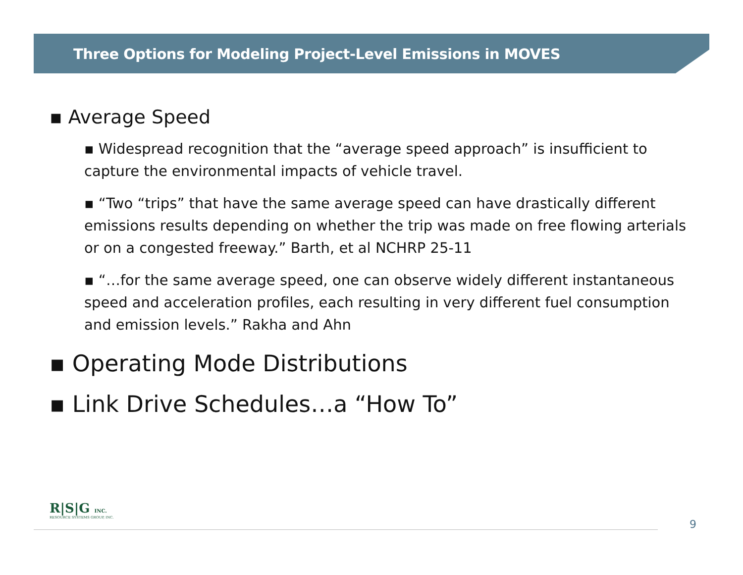Three Options for Modeling Project-Level Emissions in MOVES
▪ Average Speed
▪ Widespread recognition that the “average speed approach” is insufficient to capture the environmental impacts of vehicle travel.
▪ “Two “trips” that have the same average speed can have drastically different emissions results depending on whether the trip was made on free flowing arterials or on a congested freeway.” Barth, et al NCHRP 25-11
▪ “…for the same average speed, one can observe widely different instantaneous speed and acceleration profiles, each resulting in very different fuel consumption and emission levels.” Rakha and Ahn
▪ Operating Mode Distributions
▪ Link Drive Schedules…a “How To”
R|S|G INC.
RESOURCE SYSTEMS GROUP, INC.
9